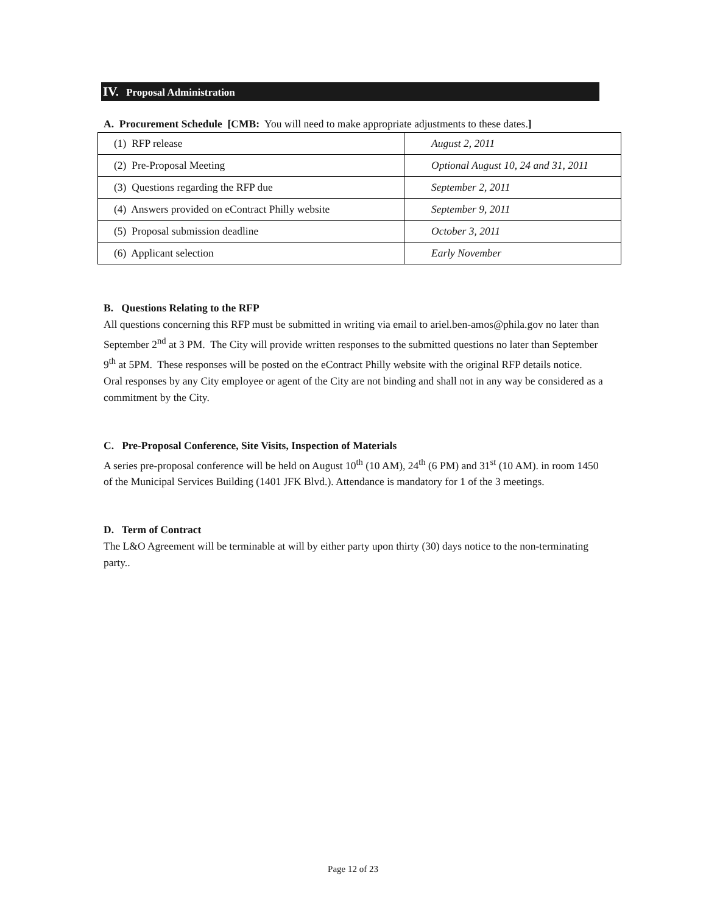IV. Proposal Administration
A. Procurement Schedule [CMB: You will need to make appropriate adjustments to these dates.]
| (1) RFP release | August 2, 2011 |
| (2) Pre-Proposal Meeting | Optional August 10, 24 and 31, 2011 |
| (3) Questions regarding the RFP due | September 2, 2011 |
| (4) Answers provided on eContract Philly website | September 9, 2011 |
| (5) Proposal submission deadline | October 3, 2011 |
| (6) Applicant selection | Early November |
B. Questions Relating to the RFP
All questions concerning this RFP must be submitted in writing via email to ariel.ben-amos@phila.gov no later than September 2<sup>nd</sup> at 3 PM. The City will provide written responses to the submitted questions no later than September 9<sup>th</sup> at 5PM. These responses will be posted on the eContract Philly website with the original RFP details notice. Oral responses by any City employee or agent of the City are not binding and shall not in any way be considered as a commitment by the City.
C. Pre-Proposal Conference, Site Visits, Inspection of Materials
A series pre-proposal conference will be held on August 10<sup>th</sup> (10 AM), 24<sup>th</sup> (6 PM) and 31<sup>st</sup> (10 AM). in room 1450 of the Municipal Services Building (1401 JFK Blvd.). Attendance is mandatory for 1 of the 3 meetings.
D. Term of Contract
The L&O Agreement will be terminable at will by either party upon thirty (30) days notice to the non-terminating party..
Page 12 of 23